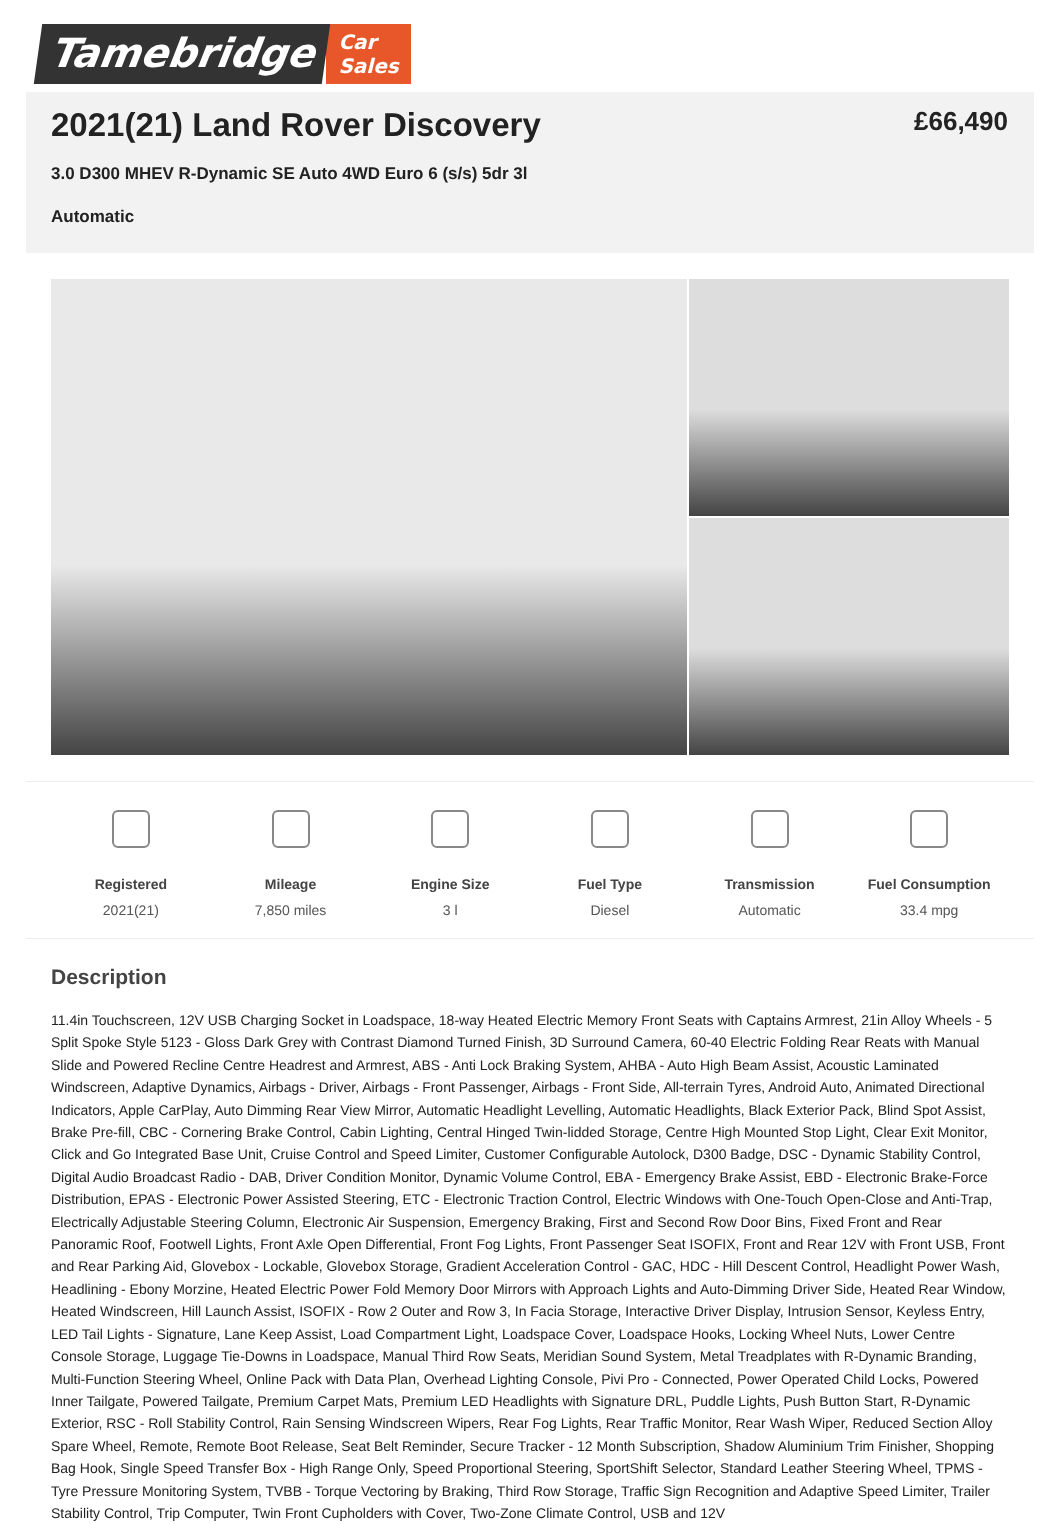Tamebridge
Car
Sales
2021(21) Land Rover Discovery
£66,490
3.0 D300 MHEV R-Dynamic SE Auto 4WD Euro 6 (s/s) 5dr 3l
Automatic
Registered
2021(21)
Mileage
7,850 miles
Engine Size
3 l
Fuel Type
Diesel
Transmission
Automatic
Fuel Consumption
33.4 mpg
Description
11.4in Touchscreen, 12V USB Charging Socket in Loadspace, 18-way Heated Electric Memory Front Seats with Captains Armrest, 21in Alloy Wheels - 5 Split Spoke Style 5123 - Gloss Dark Grey with Contrast Diamond Turned Finish, 3D Surround Camera, 60-40 Electric Folding Rear Reats with Manual Slide and Powered Recline Centre Headrest and Armrest, ABS - Anti Lock Braking System, AHBA - Auto High Beam Assist, Acoustic Laminated Windscreen, Adaptive Dynamics, Airbags - Driver, Airbags - Front Passenger, Airbags - Front Side, All-terrain Tyres, Android Auto, Animated Directional Indicators, Apple CarPlay, Auto Dimming Rear View Mirror, Automatic Headlight Levelling, Automatic Headlights, Black Exterior Pack, Blind Spot Assist, Brake Pre-fill, CBC - Cornering Brake Control, Cabin Lighting, Central Hinged Twin-lidded Storage, Centre High Mounted Stop Light, Clear Exit Monitor, Click and Go Integrated Base Unit, Cruise Control and Speed Limiter, Customer Configurable Autolock, D300 Badge, DSC - Dynamic Stability Control, Digital Audio Broadcast Radio - DAB, Driver Condition Monitor, Dynamic Volume Control, EBA - Emergency Brake Assist, EBD - Electronic Brake-Force Distribution, EPAS - Electronic Power Assisted Steering, ETC - Electronic Traction Control, Electric Windows with One-Touch Open-Close and Anti-Trap, Electrically Adjustable Steering Column, Electronic Air Suspension, Emergency Braking, First and Second Row Door Bins, Fixed Front and Rear Panoramic Roof, Footwell Lights, Front Axle Open Differential, Front Fog Lights, Front Passenger Seat ISOFIX, Front and Rear 12V with Front USB, Front and Rear Parking Aid, Glovebox - Lockable, Glovebox Storage, Gradient Acceleration Control - GAC, HDC - Hill Descent Control, Headlight Power Wash, Headlining - Ebony Morzine, Heated Electric Power Fold Memory Door Mirrors with Approach Lights and Auto-Dimming Driver Side, Heated Rear Window, Heated Windscreen, Hill Launch Assist, ISOFIX - Row 2 Outer and Row 3, In Facia Storage, Interactive Driver Display, Intrusion Sensor, Keyless Entry, LED Tail Lights - Signature, Lane Keep Assist, Load Compartment Light, Loadspace Cover, Loadspace Hooks, Locking Wheel Nuts, Lower Centre Console Storage, Luggage Tie-Downs in Loadspace, Manual Third Row Seats, Meridian Sound System, Metal Treadplates with R-Dynamic Branding, Multi-Function Steering Wheel, Online Pack with Data Plan, Overhead Lighting Console, Pivi Pro - Connected, Power Operated Child Locks, Powered Inner Tailgate, Powered Tailgate, Premium Carpet Mats, Premium LED Headlights with Signature DRL, Puddle Lights, Push Button Start, R-Dynamic Exterior, RSC - Roll Stability Control, Rain Sensing Windscreen Wipers, Rear Fog Lights, Rear Traffic Monitor, Rear Wash Wiper, Reduced Section Alloy Spare Wheel, Remote, Remote Boot Release, Seat Belt Reminder, Secure Tracker - 12 Month Subscription, Shadow Aluminium Trim Finisher, Shopping Bag Hook, Single Speed Transfer Box - High Range Only, Speed Proportional Steering, SportShift Selector, Standard Leather Steering Wheel, TPMS - Tyre Pressure Monitoring System, TVBB - Torque Vectoring by Braking, Third Row Storage, Traffic Sign Recognition and Adaptive Speed Limiter, Trailer Stability Control, Trip Computer, Twin Front Cupholders with Cover, Two-Zone Climate Control, USB and 12V